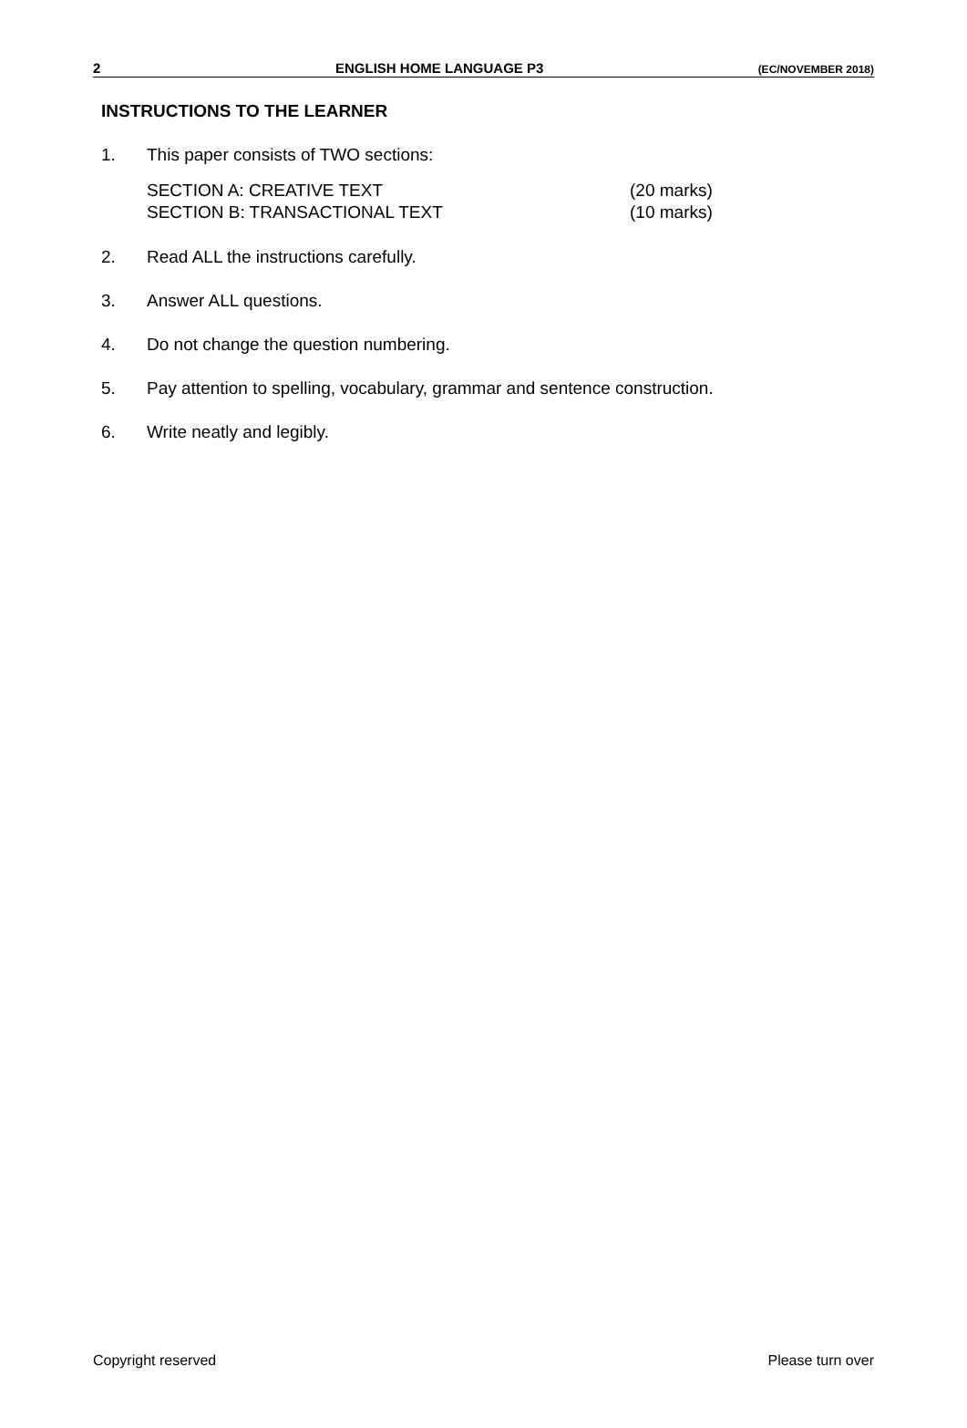2 ENGLISH HOME LANGUAGE P3 (EC/NOVEMBER 2018)
INSTRUCTIONS TO THE LEARNER
1. This paper consists of TWO sections:
SECTION A: CREATIVE TEXT (20 marks)
SECTION B: TRANSACTIONAL TEXT (10 marks)
2. Read ALL the instructions carefully.
3. Answer ALL questions.
4. Do not change the question numbering.
5. Pay attention to spelling, vocabulary, grammar and sentence construction.
6. Write neatly and legibly.
Copyright reserved Please turn over